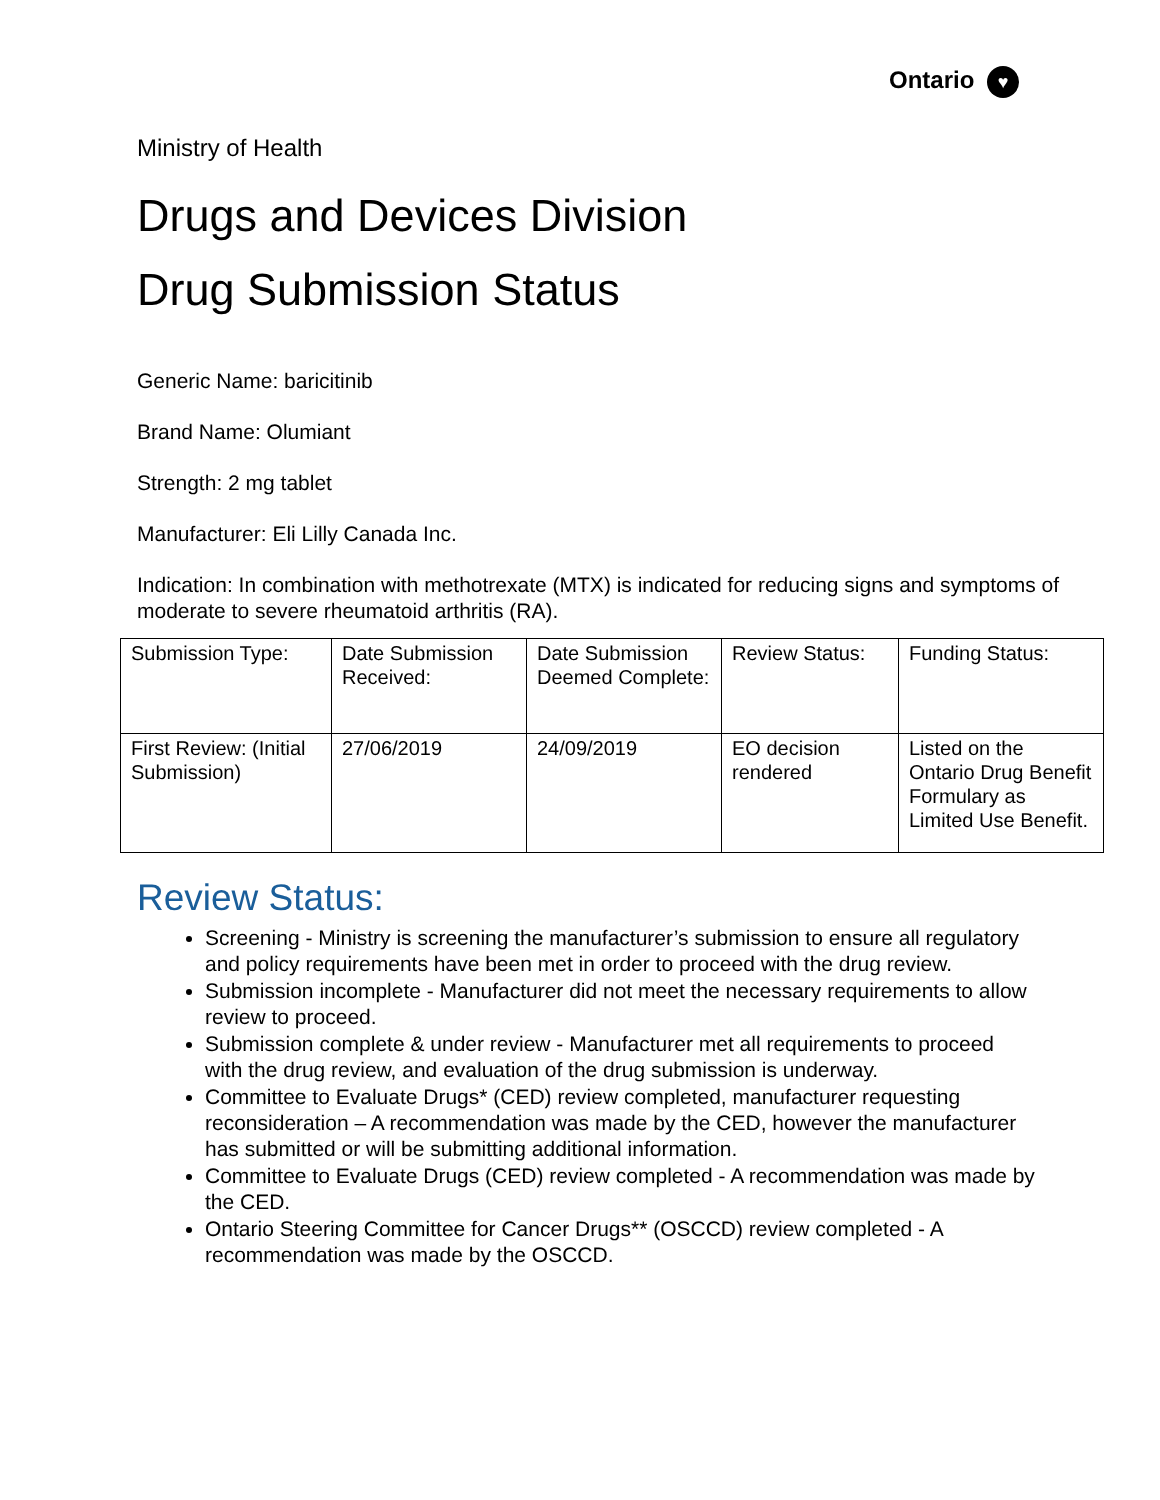Ontario ♥
Ministry of Health
Drugs and Devices Division
Drug Submission Status
Generic Name: baricitinib
Brand Name: Olumiant
Strength: 2 mg tablet
Manufacturer: Eli Lilly Canada Inc.
Indication: In combination with methotrexate (MTX) is indicated for reducing signs and symptoms of moderate to severe rheumatoid arthritis (RA).
| Submission Type: | Date Submission Received: | Date Submission Deemed Complete: | Review Status: | Funding Status: |
| First Review: (Initial Submission) | 27/06/2019 | 24/09/2019 | EO decision rendered | Listed on the Ontario Drug Benefit Formulary as Limited Use Benefit. |
Review Status:
Screening - Ministry is screening the manufacturer’s submission to ensure all regulatory and policy requirements have been met in order to proceed with the drug review.
Submission incomplete - Manufacturer did not meet the necessary requirements to allow review to proceed.
Submission complete & under review - Manufacturer met all requirements to proceed with the drug review, and evaluation of the drug submission is underway.
Committee to Evaluate Drugs* (CED) review completed, manufacturer requesting reconsideration – A recommendation was made by the CED, however the manufacturer has submitted or will be submitting additional information.
Committee to Evaluate Drugs (CED) review completed - A recommendation was made by the CED.
Ontario Steering Committee for Cancer Drugs** (OSCCD) review completed - A recommendation was made by the OSCCD.